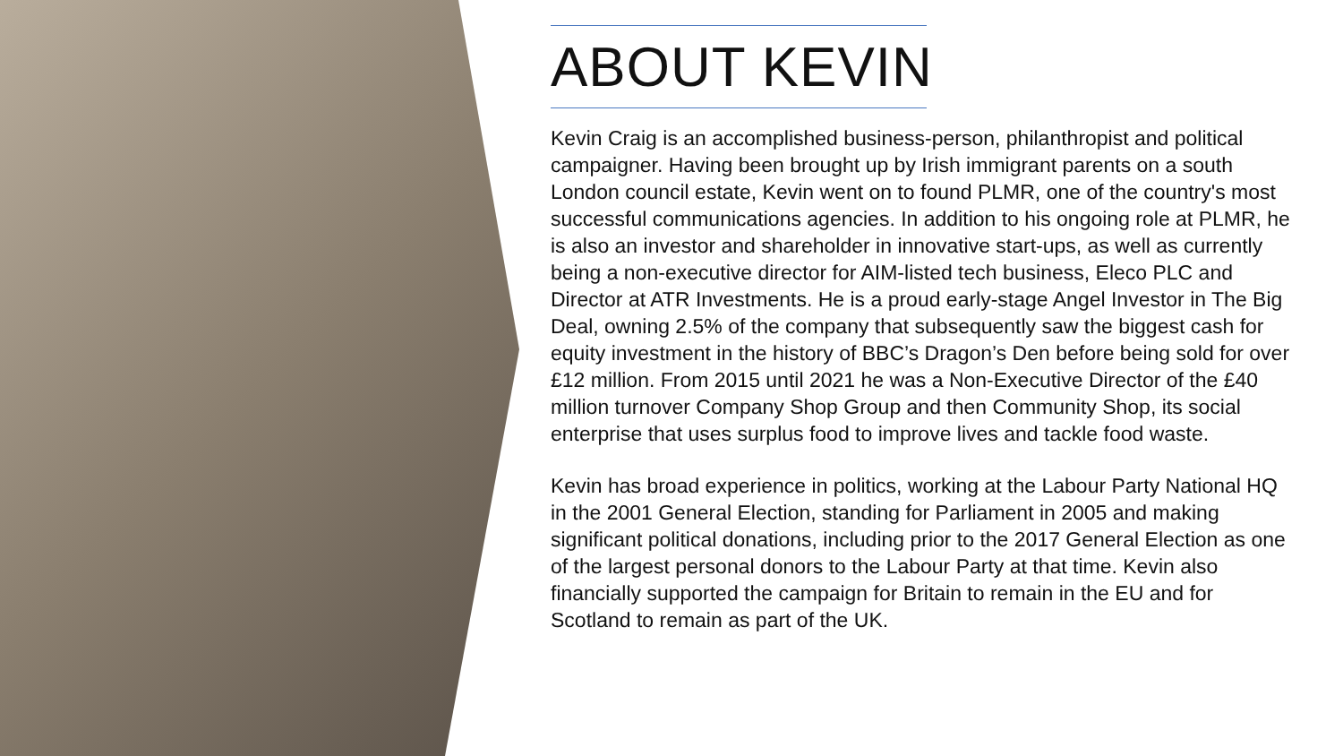ABOUT KEVIN
Kevin Craig is an accomplished business-person, philanthropist and political campaigner. Having been brought up by Irish immigrant parents on a south London council estate, Kevin went on to found PLMR, one of the country's most successful communications agencies. In addition to his ongoing role at PLMR, he is also an investor and shareholder in innovative start-ups, as well as currently being a non-executive director for AIM-listed tech business, Eleco PLC and Director at ATR Investments. He is a proud early-stage Angel Investor in The Big Deal, owning 2.5% of the company that subsequently saw the biggest cash for equity investment in the history of BBC’s Dragon’s Den before being sold for over £12 million. From 2015 until 2021 he was a Non-Executive Director of the £40 million turnover Company Shop Group and then Community Shop, its social enterprise that uses surplus food to improve lives and tackle food waste.
Kevin has broad experience in politics, working at the Labour Party National HQ in the 2001 General Election, standing for Parliament in 2005 and making significant political donations, including prior to the 2017 General Election as one of the largest personal donors to the Labour Party at that time. Kevin also financially supported the campaign for Britain to remain in the EU and for Scotland to remain as part of the UK.